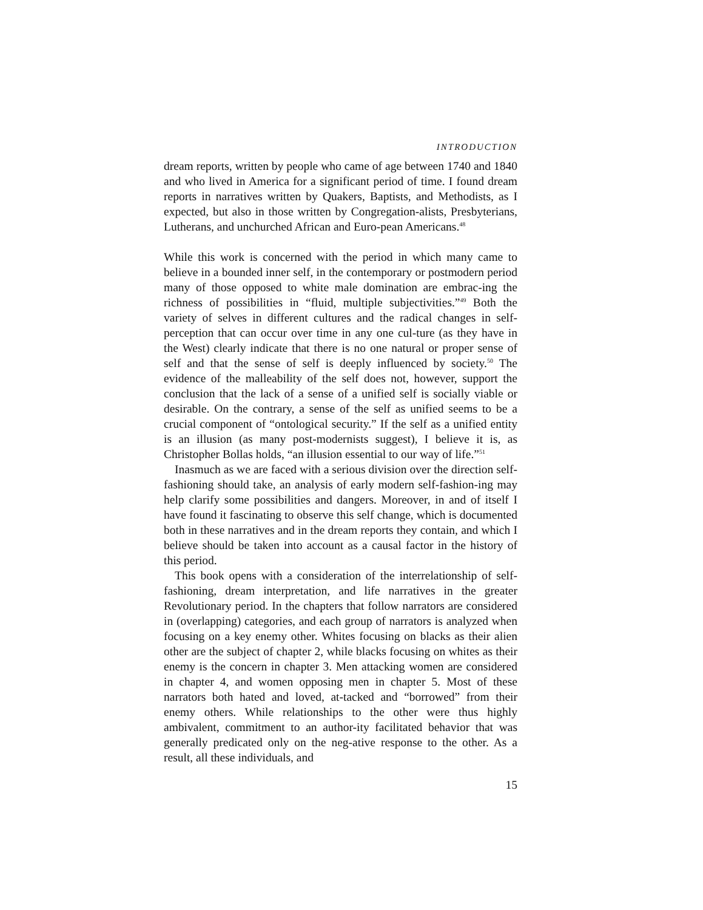INTRODUCTION
dream reports, written by people who came of age between 1740 and 1840 and who lived in America for a significant period of time. I found dream reports in narratives written by Quakers, Baptists, and Methodists, as I expected, but also in those written by Congregation-alists, Presbyterians, Lutherans, and unchurched African and Euro-pean Americans.<sup>48</sup>
While this work is concerned with the period in which many came to believe in a bounded inner self, in the contemporary or postmodern period many of those opposed to white male domination are embrac-ing the richness of possibilities in “fluid, multiple subjectivities.”<sup>49</sup> Both the variety of selves in different cultures and the radical changes in self-perception that can occur over time in any one cul-ture (as they have in the West) clearly indicate that there is no one natural or proper sense of self and that the sense of self is deeply influenced by society.<sup>50</sup> The evidence of the malleability of the self does not, however, support the conclusion that the lack of a sense of a unified self is socially viable or desirable. On the contrary, a sense of the self as unified seems to be a crucial component of “ontological security.” If the self as a unified entity is an illusion (as many post-modernists suggest), I believe it is, as Christopher Bollas holds, “an illusion essential to our way of life.”<sup>51</sup>
Inasmuch as we are faced with a serious division over the direction self-fashioning should take, an analysis of early modern self-fashion-ing may help clarify some possibilities and dangers. Moreover, in and of itself I have found it fascinating to observe this self change, which is documented both in these narratives and in the dream reports they contain, and which I believe should be taken into account as a causal factor in the history of this period.
This book opens with a consideration of the interrelationship of self-fashioning, dream interpretation, and life narratives in the greater Revolutionary period. In the chapters that follow narrators are considered in (overlapping) categories, and each group of narrators is analyzed when focusing on a key enemy other. Whites focusing on blacks as their alien other are the subject of chapter 2, while blacks focusing on whites as their enemy is the concern in chapter 3. Men attacking women are considered in chapter 4, and women opposing men in chapter 5. Most of these narrators both hated and loved, at-tacked and “borrowed” from their enemy others. While relationships to the other were thus highly ambivalent, commitment to an author-ity facilitated behavior that was generally predicated only on the neg-ative response to the other. As a result, all these individuals, and
15